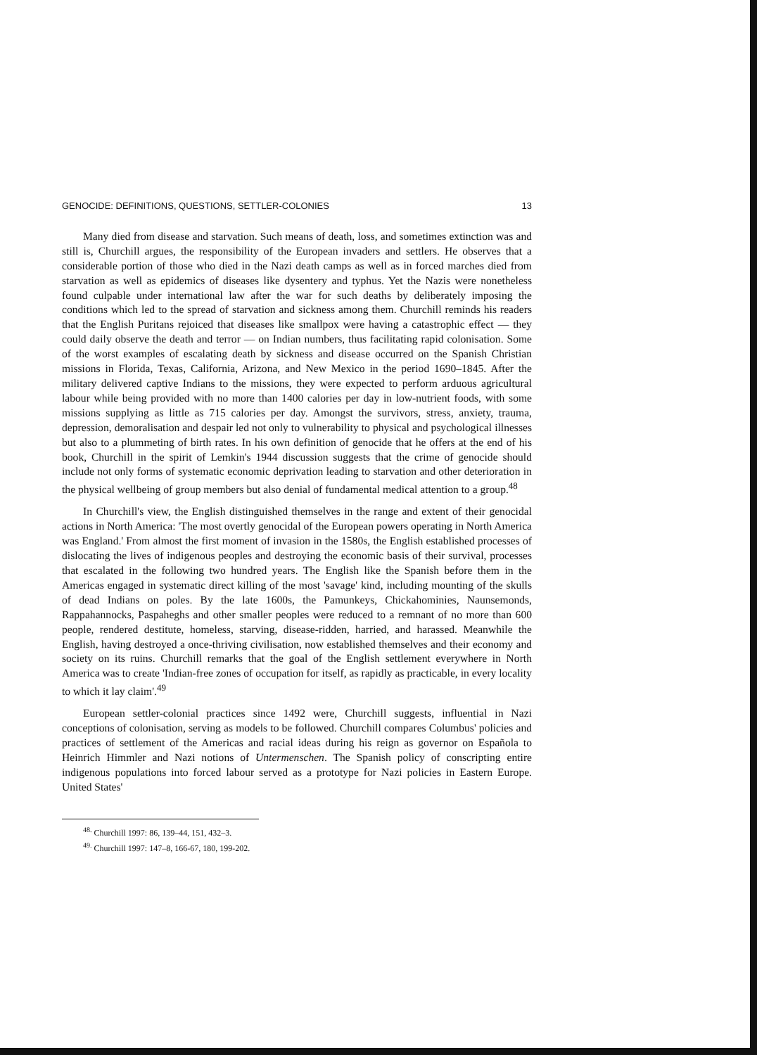GENOCIDE: DEFINITIONS, QUESTIONS, SETTLER-COLONIES 13
Many died from disease and starvation. Such means of death, loss, and sometimes extinction was and still is, Churchill argues, the responsibility of the European invaders and settlers. He observes that a considerable portion of those who died in the Nazi death camps as well as in forced marches died from starvation as well as epidemics of diseases like dysentery and typhus. Yet the Nazis were nonetheless found culpable under international law after the war for such deaths by deliberately imposing the conditions which led to the spread of starvation and sickness among them. Churchill reminds his readers that the English Puritans rejoiced that diseases like smallpox were having a catastrophic effect — they could daily observe the death and terror — on Indian numbers, thus facilitating rapid colonisation. Some of the worst examples of escalating death by sickness and disease occurred on the Spanish Christian missions in Florida, Texas, California, Arizona, and New Mexico in the period 1690–1845. After the military delivered captive Indians to the missions, they were expected to perform arduous agricultural labour while being provided with no more than 1400 calories per day in low-nutrient foods, with some missions supplying as little as 715 calories per day. Amongst the survivors, stress, anxiety, trauma, depression, demoralisation and despair led not only to vulnerability to physical and psychological illnesses but also to a plummeting of birth rates. In his own definition of genocide that he offers at the end of his book, Churchill in the spirit of Lemkin's 1944 discussion suggests that the crime of genocide should include not only forms of systematic economic deprivation leading to starvation and other deterioration in the physical wellbeing of group members but also denial of fundamental medical attention to a group.<sup>48</sup>
In Churchill's view, the English distinguished themselves in the range and extent of their genocidal actions in North America: 'The most overtly genocidal of the European powers operating in North America was England.' From almost the first moment of invasion in the 1580s, the English established processes of dislocating the lives of indigenous peoples and destroying the economic basis of their survival, processes that escalated in the following two hundred years. The English like the Spanish before them in the Americas engaged in systematic direct killing of the most 'savage' kind, including mounting of the skulls of dead Indians on poles. By the late 1600s, the Pamunkeys, Chickahominies, Naunsemonds, Rappahannocks, Paspaheghs and other smaller peoples were reduced to a remnant of no more than 600 people, rendered destitute, homeless, starving, disease-ridden, harried, and harassed. Meanwhile the English, having destroyed a once-thriving civilisation, now established themselves and their economy and society on its ruins. Churchill remarks that the goal of the English settlement everywhere in North America was to create 'Indian-free zones of occupation for itself, as rapidly as practicable, in every locality to which it lay claim'.<sup>49</sup>
European settler-colonial practices since 1492 were, Churchill suggests, influential in Nazi conceptions of colonisation, serving as models to be followed. Churchill compares Columbus' policies and practices of settlement of the Americas and racial ideas during his reign as governor on Española to Heinrich Himmler and Nazi notions of Untermenschen. The Spanish policy of conscripting entire indigenous populations into forced labour served as a prototype for Nazi policies in Eastern Europe. United States'
<sup>48.</sup> Churchill 1997: 86, 139–44, 151, 432–3.
<sup>49.</sup> Churchill 1997: 147–8, 166-67, 180, 199-202.